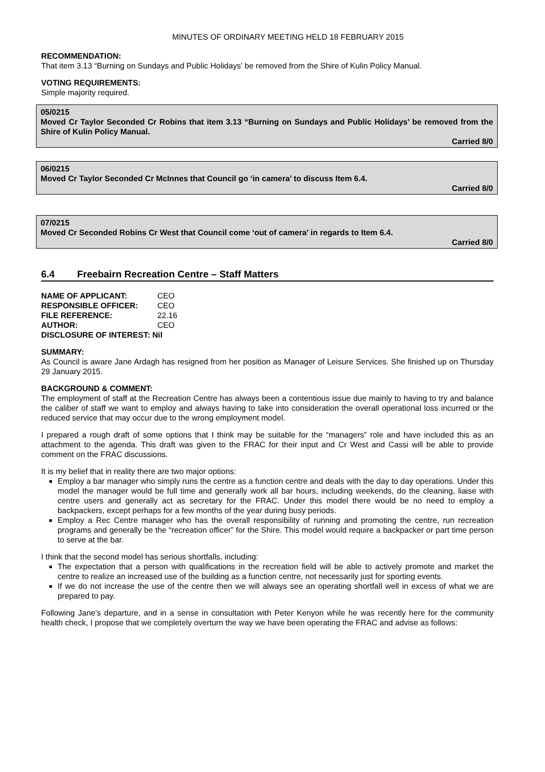MINUTES OF ORDINARY MEETING HELD 18 FEBRUARY 2015
RECOMMENDATION:
That item 3.13 “Burning on Sundays and Public Holidays’ be removed from the Shire of Kulin Policy Manual.
VOTING REQUIREMENTS:
Simple majority required.
05/0215
Moved Cr Taylor Seconded Cr Robins that item 3.13 “Burning on Sundays and Public Holidays’ be removed from the Shire of Kulin Policy Manual.
Carried 8/0
06/0215
Moved Cr Taylor Seconded Cr McInnes that Council go ‘in camera’ to discuss Item 6.4.
Carried 8/0
07/0215
Moved Cr Seconded Robins Cr West that Council come ‘out of camera’ in regards to Item 6.4.
Carried 8/0
6.4 Freebairn Recreation Centre – Staff Matters
| NAME OF APPLICANT: | CEO |
| RESPONSIBLE OFFICER: | CEO |
| FILE REFERENCE: | 22.16 |
| AUTHOR: | CEO |
| DISCLOSURE OF INTEREST: Nil | |
SUMMARY:
As Council is aware Jane Ardagh has resigned from her position as Manager of Leisure Services. She finished up on Thursday 29 January 2015.
BACKGROUND & COMMENT:
The employment of staff at the Recreation Centre has always been a contentious issue due mainly to having to try and balance the caliber of staff we want to employ and always having to take into consideration the overall operational loss incurred or the reduced service that may occur due to the wrong employment model.
I prepared a rough draft of some options that I think may be suitable for the “managers” role and have included this as an attachment to the agenda. This draft was given to the FRAC for their input and Cr West and Cassi will be able to provide comment on the FRAC discussions.
It is my belief that in reality there are two major options:
Employ a bar manager who simply runs the centre as a function centre and deals with the day to day operations. Under this model the manager would be full time and generally work all bar hours, including weekends, do the cleaning, liaise with centre users and generally act as secretary for the FRAC. Under this model there would be no need to employ a backpackers, except perhaps for a few months of the year during busy periods.
Employ a Rec Centre manager who has the overall responsibility of running and promoting the centre, run recreation programs and generally be the “recreation officer” for the Shire. This model would require a backpacker or part time person to serve at the bar.
I think that the second model has serious shortfalls, including:
The expectation that a person with qualifications in the recreation field will be able to actively promote and market the centre to realize an increased use of the building as a function centre, not necessarily just for sporting events.
If we do not increase the use of the centre then we will always see an operating shortfall well in excess of what we are prepared to pay.
Following Jane’s departure, and in a sense in consultation with Peter Kenyon while he was recently here for the community health check, I propose that we completely overturn the way we have been operating the FRAC and advise as follows: